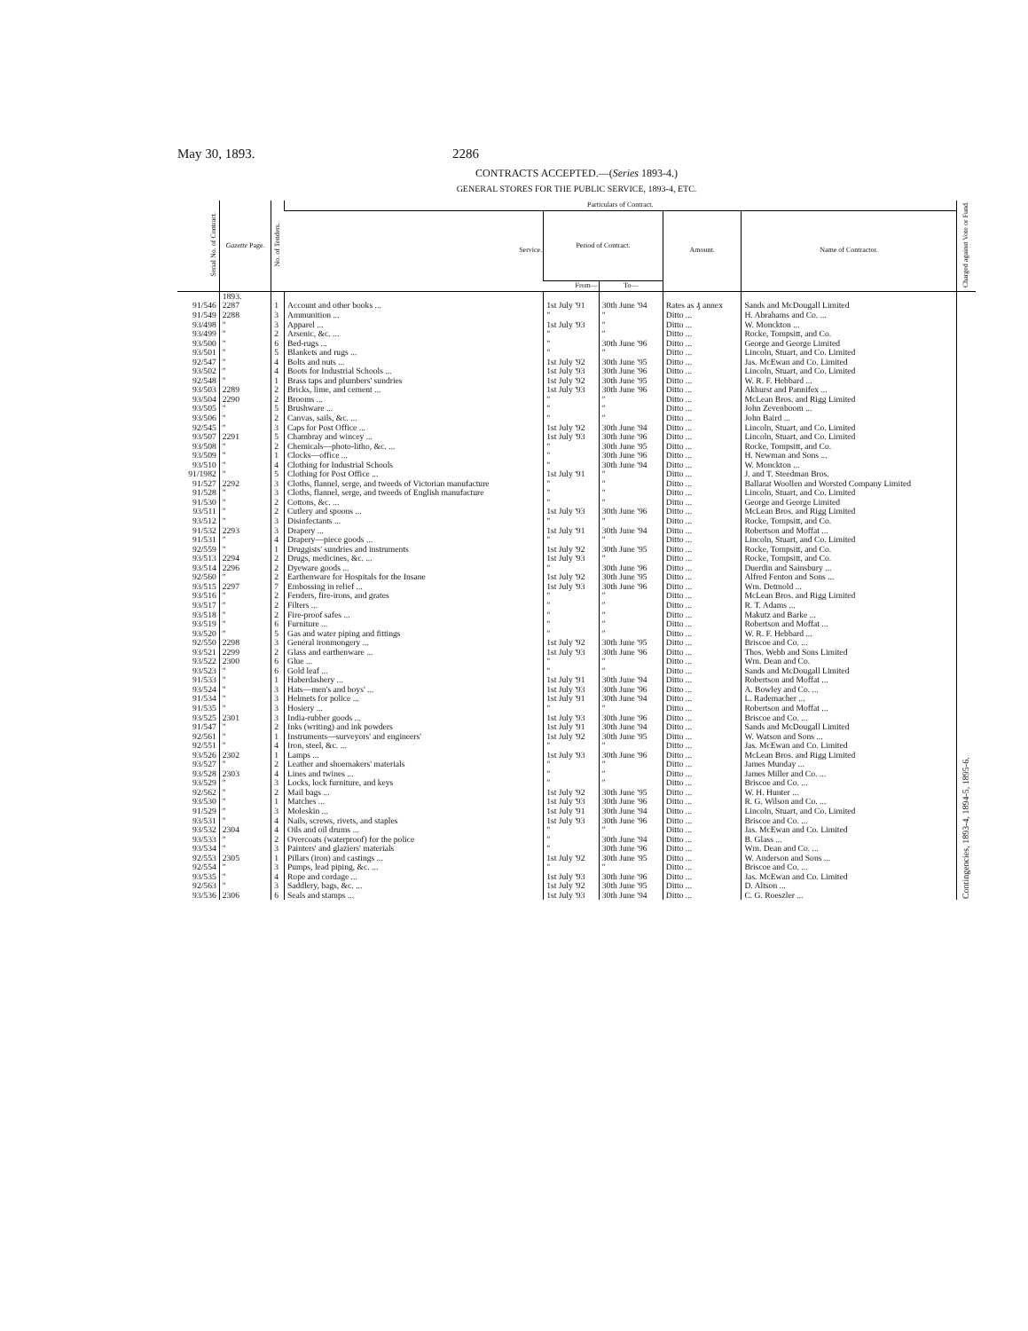May 30, 1893. 2286
CONTRACTS ACCEPTED.—(Series 1893-4.)
GENERAL STORES FOR THE PUBLIC SERVICE, 1893-4, ETC.
| Serial No. of Contract. | Gazette Page. | No. of Tenders. | Particulars of Contract. | | | | | Charged against Vote or Fund. |
| --- | --- | --- | --- | --- | --- | --- | --- | --- |
| | | | Service. | Period of Contract. | | Amount. | Name of Contractor. | |
| | | | | From— | To— | | | |
| | 1893. | | | | | | | Contingencies, 1893-4, 1894-5, 1895-6. |
| 91/546 | 2287 | 1 | Account and other books ... | 1st July '91 | 30th June '94 | Rates as ₰ annex | Sands and McDougall Limited | |
| 91/549 | 2288 | 3 | Ammunition ... | " | " | Ditto ... | H. Abrahams and Co. ... | |
| 93/498 | " | 3 | Apparel ... | 1st July '93 | " | Ditto ... | W. Monckton ... | |
| 93/499 | " | 2 | Arsenic, &c. ... | " | " | Ditto ... | Rocke, Tompsitt, and Co. | |
| 93/500 | " | 6 | Bed-rugs ... | " | 30th June '96 | Ditto ... | George and George Limited | |
| 93/501 | " | 5 | Blankets and rugs ... | " | " | Ditto ... | Lincoln, Stuart, and Co. Limited | |
| 92/547 | " | 4 | Bolts and nuts ... | 1st July '92 | 30th June '95 | Ditto ... | Jas. McEwan and Co. Limited | |
| 93/502 | " | 4 | Boots for Industrial Schools ... | 1st July '93 | 30th June '96 | Ditto ... | Lincoln, Stuart, and Co. Limited | |
| 92/548 | " | 1 | Brass taps and plumbers' sundries | 1st July '92 | 30th June '95 | Ditto ... | W. R. F. Hebbard ... | |
| 93/503 | 2289 | 2 | Bricks, lime, and cement ... | 1st July '93 | 30th June '96 | Ditto ... | Akhurst and Pannifex ... | |
| 93/504 | 2290 | 2 | Brooms ... | " | " | Ditto ... | McLean Bros. and Rigg Limited | |
| 93/505 | " | 5 | Brushware ... | " | " | Ditto ... | John Zevenboom ... | |
| 93/506 | " | 2 | Canvas, sails, &c. ... | " | " | Ditto ... | John Baird ... | |
| 92/545 | " | 3 | Caps for Post Office ... | 1st July '92 | 30th June '94 | Ditto ... | Lincoln, Stuart, and Co. Limited | |
| 93/507 | 2291 | 5 | Chambray and wincey ... | 1st July '93 | 30th June '96 | Ditto ... | Lincoln, Stuart, and Co. Limited | |
| 93/508 | " | 2 | Chemicals—photo-litho, &c. ... | " | 30th June '95 | Ditto ... | Rocke, Tompsitt, and Co. | |
| 93/509 | " | 1 | Clocks—office ... | " | 30th June '96 | Ditto ... | H. Newman and Sons ... | |
| 93/510 | " | 4 | Clothing for Industrial Schools | " | 30th June '94 | Ditto ... | W. Monckton ... | |
| 91/1982 | " | 5 | Clothing for Post Office ... | 1st July '91 | " | Ditto ... | J. and T. Steedman Bros. | |
| 91/527 | 2292 | 3 | Cloths, flannel, serge, and tweeds of Victorian manufacture | " | " | Ditto ... | Ballarat Woollen and Worsted Company Limited | |
| 91/528 | " | 3 | Cloths, flannel, serge, and tweeds of English manufacture | " | " | Ditto ... | Lincoln, Stuart, and Co. Limited | |
| 91/530 | " | 2 | Cottons, &c. ... | " | " | Ditto ... | George and George Limited | |
| 93/511 | " | 2 | Cutlery and spoons ... | 1st July '93 | 30th June '96 | Ditto ... | McLean Bros. and Rigg Limited | |
| 93/512 | " | 3 | Disinfectants ... | " | " | Ditto ... | Rocke, Tompsitt, and Co. | |
| 91/532 | 2293 | 3 | Drapery ... | 1st July '91 | 30th June '94 | Ditto ... | Robertson and Moffat ... | |
| 91/531 | " | 4 | Drapery—piece goods ... | " | " | Ditto ... | Lincoln, Stuart, and Co. Limited | |
| 92/559 | " | 1 | Druggists' sundries and instruments | 1st July '92 | 30th June '95 | Ditto ... | Rocke, Tompsitt, and Co. | |
| 93/513 | 2294 | 2 | Drugs, medicines, &c. ... | 1st July '93 | " | Ditto ... | Rocke, Tompsitt, and Co. | |
| 93/514 | 2296 | 2 | Dyeware goods ... | " | 30th June '96 | Ditto ... | Duerdin and Sainsbury ... | |
| 92/560 | " | 2 | Earthenware for Hospitals for the Insane | 1st July '92 | 30th June '95 | Ditto ... | Alfred Fenton and Sons ... | |
| 93/515 | 2297 | 7 | Embossing in relief ... | 1st July '93 | 30th June '96 | Ditto ... | Wm. Detmold ... | |
| 93/516 | " | 2 | Fenders, fire-irons, and grates | " | " | Ditto ... | McLean Bros. and Rigg Limited | |
| 93/517 | " | 2 | Filters ... | " | " | Ditto ... | R. T. Adams ... | |
| 93/518 | " | 2 | Fire-proof safes ... | " | " | Ditto ... | Makutz and Barke ... | |
| 93/519 | " | 6 | Furniture ... | " | " | Ditto ... | Robertson and Moffat ... | |
| 93/520 | " | 5 | Gas and water piping and fittings | " | " | Ditto ... | W. R. F. Hebbard ... | |
| 92/550 | 2298 | 3 | General ironmongery ... | 1st July '92 | 30th June '95 | Ditto ... | Briscoe and Co. ... | |
| 93/521 | 2299 | 2 | Glass and earthenware ... | 1st July '93 | 30th June '96 | Ditto ... | Thos. Webb and Sons Limited | |
| 93/522 | 2300 | 6 | Glue ... | " | " | Ditto ... | Wm. Dean and Co. | |
| 93/523 | " | 6 | Gold leaf ... | " | " | Ditto ... | Sands and McDougall Limited | |
| 91/533 | " | 1 | Haberdashery ... | 1st July '91 | 30th June '94 | Ditto ... | Robertson and Moffat ... | |
| 93/524 | " | 3 | Hats—men's and boys' ... | 1st July '93 | 30th June '96 | Ditto ... | A. Bowley and Co. ... | |
| 91/534 | " | 3 | Helmets for police ... | 1st July '91 | 30th June '94 | Ditto ... | L. Rademacher ... | |
| 91/535 | " | 3 | Hosiery ... | " | " | Ditto ... | Robertson and Moffat ... | |
| 93/525 | 2301 | 3 | India-rubber goods ... | 1st July '93 | 30th June '96 | Ditto ... | Briscoe and Co. ... | |
| 91/547 | " | 2 | Inks (writing) and ink powders | 1st July '91 | 30th June '94 | Ditto ... | Sands and McDougall Limited | |
| 92/561 | " | 1 | Instruments—surveyors' and engineers' | 1st July '92 | 30th June '95 | Ditto ... | W. Watson and Sons ... | |
| 92/551 | " | 4 | Iron, steel, &c. ... | " | " | Ditto ... | Jas. McEwan and Co. Limited | |
| 93/526 | 2302 | 1 | Lamps ... | 1st July '93 | 30th June '96 | Ditto ... | McLean Bros. and Rigg Limited | |
| 93/527 | " | 2 | Leather and shoemakers' materials | " | " | Ditto ... | James Munday ... | |
| 93/528 | 2303 | 4 | Lines and twines ... | " | " | Ditto ... | James Miller and Co. ... | |
| 93/529 | " | 3 | Locks, lock furniture, and keys | " | " | Ditto ... | Briscoe and Co. ... | |
| 92/562 | " | 2 | Mail bags ... | 1st July '92 | 30th June '95 | Ditto ... | W. H. Hunter ... | |
| 93/530 | " | 1 | Matches ... | 1st July '93 | 30th June '96 | Ditto ... | R. G. Wilson and Co. ... | |
| 91/529 | " | 3 | Moleskin ... | 1st July '91 | 30th June '94 | Ditto ... | Lincoln, Stuart, and Co. Limited | |
| 93/531 | " | 4 | Nails, screws, rivets, and staples | 1st July '93 | 30th June '96 | Ditto ... | Briscoe and Co. ... | |
| 93/532 | 2304 | 4 | Oils and oil drums ... | " | " | Ditto ... | Jas. McEwan and Co. Limited | |
| 93/533 | " | 2 | Overcoats (waterproof) for the police | " | 30th June '94 | Ditto ... | B. Glass ... | |
| 93/534 | " | 3 | Painters' and glaziers' materials | " | 30th June '96 | Ditto ... | Wm. Dean and Co. ... | |
| 92/553 | 2305 | 1 | Pillars (iron) and castings ... | 1st July '92 | 30th June '95 | Ditto ... | W. Anderson and Sons ... | |
| 92/554 | " | 3 | Pumps, lead piping, &c. ... | " | " | Ditto ... | Briscoe and Co. ... | |
| 93/535 | " | 4 | Rope and cordage ... | 1st July '93 | 30th June '96 | Ditto ... | Jas. McEwan and Co. Limited | |
| 92/563 | " | 3 | Saddlery, bags, &c. ... | 1st July '92 | 30th June '95 | Ditto ... | D. Altson ... | |
| 93/536 | 2306 | 6 | Seals and stamps ... | 1st July '93 | 30th June '94 | Ditto ... | C. G. Roeszler ... | |